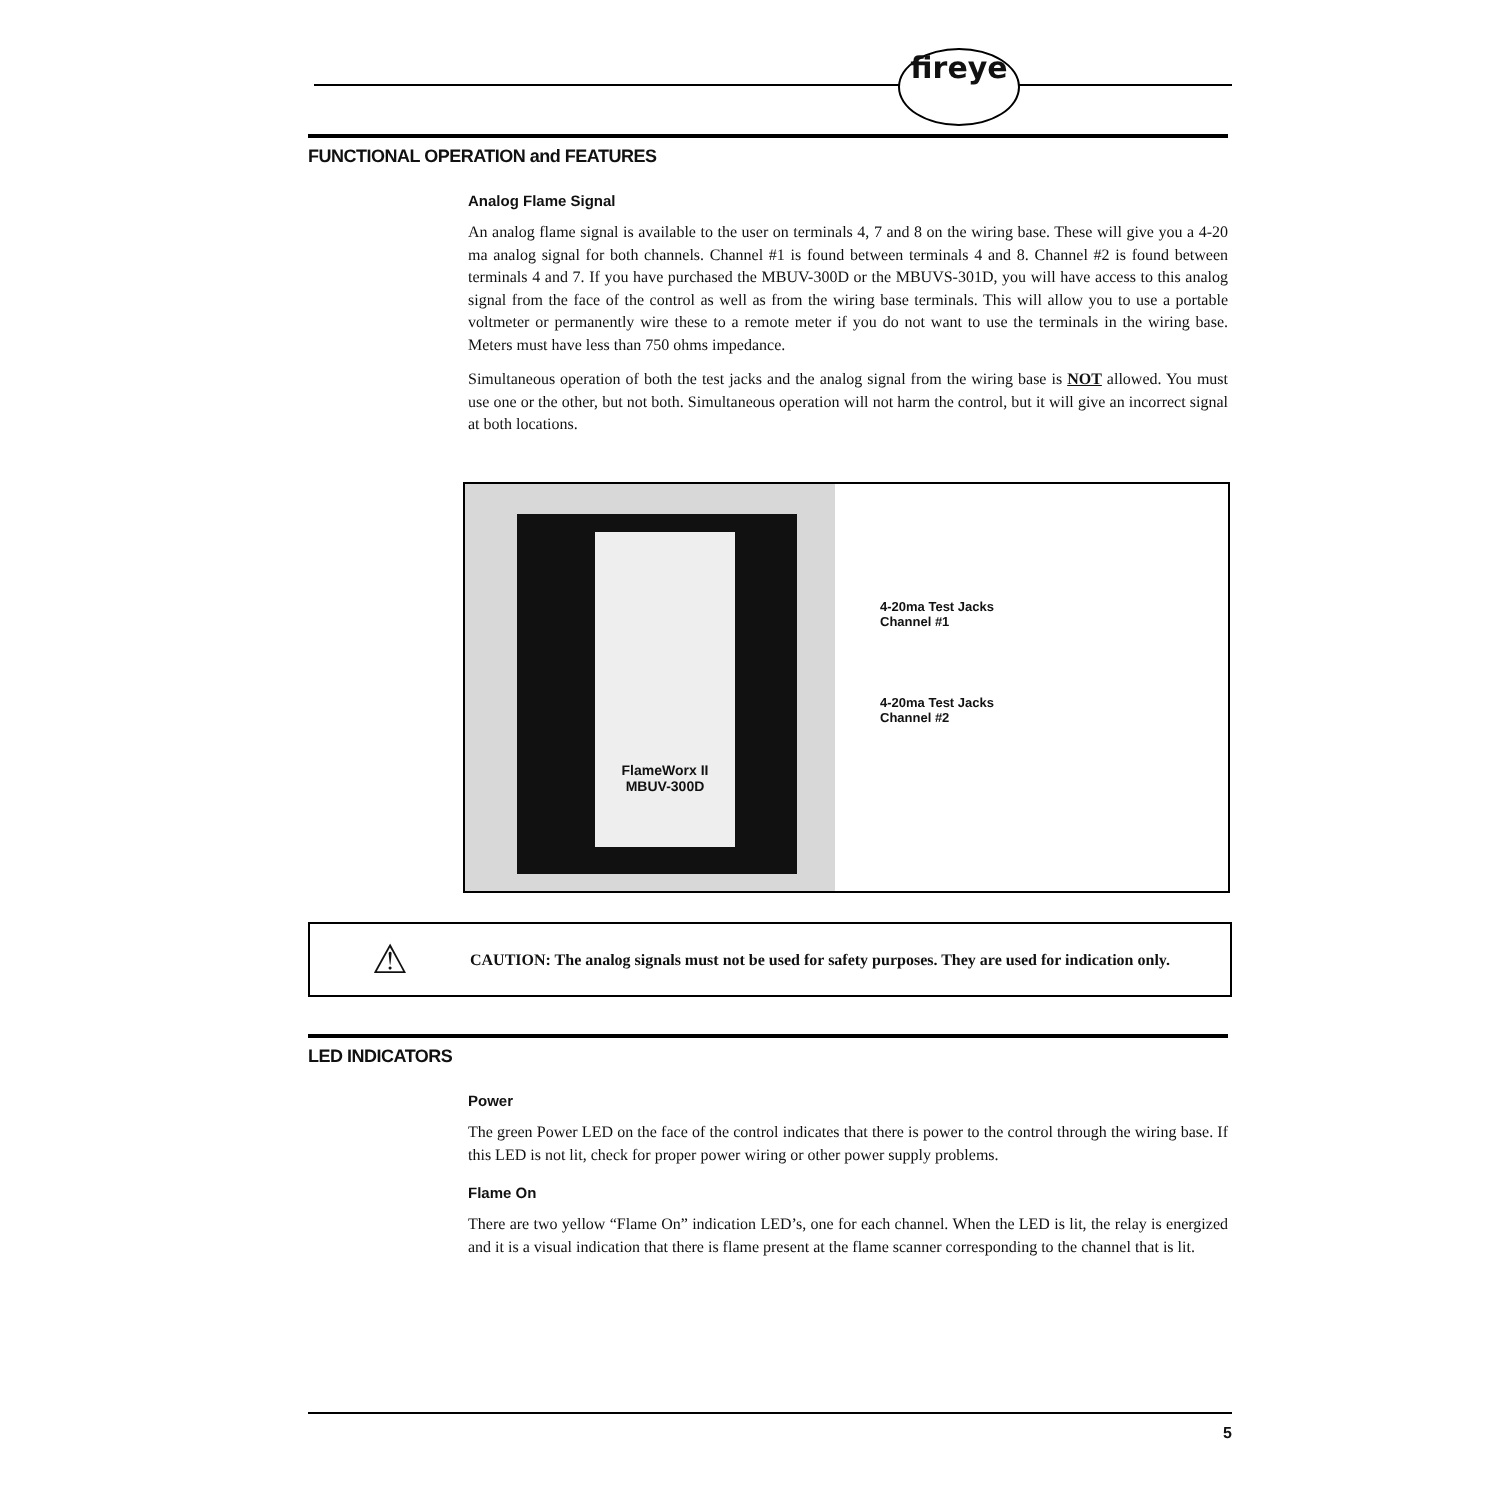fireye
FUNCTIONAL OPERATION and FEATURES
Analog Flame Signal
An analog flame signal is available to the user on terminals 4, 7 and 8 on the wiring base. These will give you a 4-20 ma analog signal for both channels. Channel #1 is found between terminals 4 and 8. Channel #2 is found between terminals 4 and 7. If you have purchased the MBUV-300D or the MBUVS-301D, you will have access to this analog signal from the face of the control as well as from the wiring base terminals. This will allow you to use a portable voltmeter or permanently wire these to a remote meter if you do not want to use the terminals in the wiring base. Meters must have less than 750 ohms impedance.
Simultaneous operation of both the test jacks and the analog signal from the wiring base is NOT allowed. You must use one or the other, but not both. Simultaneous operation will not harm the control, but it will give an incorrect signal at both locations.
FlameWorx II
MBUV-300D
4-20ma Test Jacks
Channel #1
4-20ma Test Jacks
Channel #2
⚠
CAUTION: The analog signals must not be used for safety purposes. They are used for indication only.
LED INDICATORS
Power
The green Power LED on the face of the control indicates that there is power to the control through the wiring base. If this LED is not lit, check for proper power wiring or other power supply problems.
Flame On
There are two yellow “Flame On” indication LED’s, one for each channel. When the LED is lit, the relay is energized and it is a visual indication that there is flame present at the flame scanner corresponding to the channel that is lit.
5